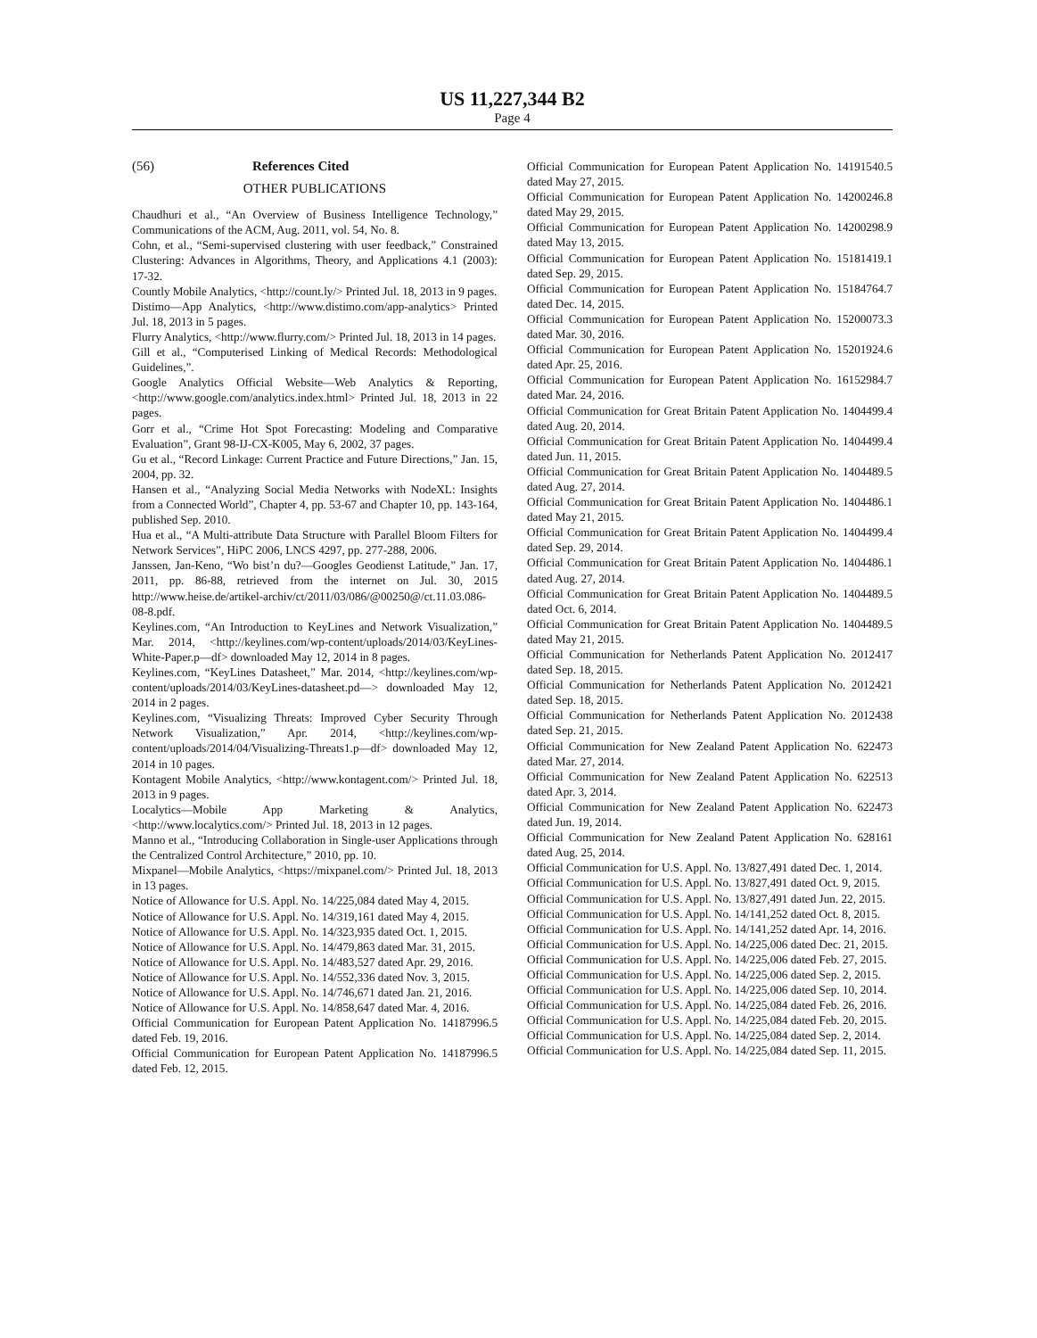US 11,227,344 B2
Page 4
(56) References Cited
OTHER PUBLICATIONS
Chaudhuri et al., “An Overview of Business Intelligence Technology,” Communications of the ACM, Aug. 2011, vol. 54, No. 8.
Cohn, et al., “Semi-supervised clustering with user feedback,” Constrained Clustering: Advances in Algorithms, Theory, and Applications 4.1 (2003): 17-32.
Countly Mobile Analytics, <http://count.ly/> Printed Jul. 18, 2013 in 9 pages.
Distimo—App Analytics, <http://www.distimo.com/app-analytics> Printed Jul. 18, 2013 in 5 pages.
Flurry Analytics, <http://www.flurry.com/> Printed Jul. 18, 2013 in 14 pages.
Gill et al., “Computerised Linking of Medical Records: Methodological Guidelines,”.
Google Analytics Official Website—Web Analytics & Reporting, <http://www.google.com/analytics.index.html> Printed Jul. 18, 2013 in 22 pages.
Gorr et al., “Crime Hot Spot Forecasting: Modeling and Comparative Evaluation”, Grant 98-IJ-CX-K005, May 6, 2002, 37 pages.
Gu et al., “Record Linkage: Current Practice and Future Directions,” Jan. 15, 2004, pp. 32.
Hansen et al., “Analyzing Social Media Networks with NodeXL: Insights from a Connected World”, Chapter 4, pp. 53-67 and Chapter 10, pp. 143-164, published Sep. 2010.
Hua et al., “A Multi-attribute Data Structure with Parallel Bloom Filters for Network Services”, HiPC 2006, LNCS 4297, pp. 277-288, 2006.
Janssen, Jan-Keno, “Wo bist’n du?—Googles Geodienst Latitude,” Jan. 17, 2011, pp. 86-88, retrieved from the internet on Jul. 30, 2015 http://www.heise.de/artikel-archiv/ct/2011/03/086/@00250@/ct.11.03.086-08-8.pdf.
Keylines.com, “An Introduction to KeyLines and Network Visualization,” Mar. 2014, <http://keylines.com/wp-content/uploads/2014/03/KeyLines-White-Paper.p—df> downloaded May 12, 2014 in 8 pages.
Keylines.com, “KeyLines Datasheet,” Mar. 2014, <http://keylines.com/wp-content/uploads/2014/03/KeyLines-datasheet.pd—> downloaded May 12, 2014 in 2 pages.
Keylines.com, “Visualizing Threats: Improved Cyber Security Through Network Visualization,” Apr. 2014, <http://keylines.com/wp-content/uploads/2014/04/Visualizing-Threats1.p—df> downloaded May 12, 2014 in 10 pages.
Kontagent Mobile Analytics, <http://www.kontagent.com/> Printed Jul. 18, 2013 in 9 pages.
Localytics—Mobile App Marketing & Analytics, <http://www.localytics.com/> Printed Jul. 18, 2013 in 12 pages.
Manno et al., “Introducing Collaboration in Single-user Applications through the Centralized Control Architecture,” 2010, pp. 10.
Mixpanel—Mobile Analytics, <https://mixpanel.com/> Printed Jul. 18, 2013 in 13 pages.
Notice of Allowance for U.S. Appl. No. 14/225,084 dated May 4, 2015.
Notice of Allowance for U.S. Appl. No. 14/319,161 dated May 4, 2015.
Notice of Allowance for U.S. Appl. No. 14/323,935 dated Oct. 1, 2015.
Notice of Allowance for U.S. Appl. No. 14/479,863 dated Mar. 31, 2015.
Notice of Allowance for U.S. Appl. No. 14/483,527 dated Apr. 29, 2016.
Notice of Allowance for U.S. Appl. No. 14/552,336 dated Nov. 3, 2015.
Notice of Allowance for U.S. Appl. No. 14/746,671 dated Jan. 21, 2016.
Notice of Allowance for U.S. Appl. No. 14/858,647 dated Mar. 4, 2016.
Official Communication for European Patent Application No. 14187996.5 dated Feb. 19, 2016.
Official Communication for European Patent Application No. 14187996.5 dated Feb. 12, 2015.
Official Communication for European Patent Application No. 14191540.5 dated May 27, 2015.
Official Communication for European Patent Application No. 14200246.8 dated May 29, 2015.
Official Communication for European Patent Application No. 14200298.9 dated May 13, 2015.
Official Communication for European Patent Application No. 15181419.1 dated Sep. 29, 2015.
Official Communication for European Patent Application No. 15184764.7 dated Dec. 14, 2015.
Official Communication for European Patent Application No. 15200073.3 dated Mar. 30, 2016.
Official Communication for European Patent Application No. 15201924.6 dated Apr. 25, 2016.
Official Communication for European Patent Application No. 16152984.7 dated Mar. 24, 2016.
Official Communication for Great Britain Patent Application No. 1404499.4 dated Aug. 20, 2014.
Official Communication for Great Britain Patent Application No. 1404499.4 dated Jun. 11, 2015.
Official Communication for Great Britain Patent Application No. 1404489.5 dated Aug. 27, 2014.
Official Communication for Great Britain Patent Application No. 1404486.1 dated May 21, 2015.
Official Communication for Great Britain Patent Application No. 1404499.4 dated Sep. 29, 2014.
Official Communication for Great Britain Patent Application No. 1404486.1 dated Aug. 27, 2014.
Official Communication for Great Britain Patent Application No. 1404489.5 dated Oct. 6, 2014.
Official Communication for Great Britain Patent Application No. 1404489.5 dated May 21, 2015.
Official Communication for Netherlands Patent Application No. 2012417 dated Sep. 18, 2015.
Official Communication for Netherlands Patent Application No. 2012421 dated Sep. 18, 2015.
Official Communication for Netherlands Patent Application No. 2012438 dated Sep. 21, 2015.
Official Communication for New Zealand Patent Application No. 622473 dated Mar. 27, 2014.
Official Communication for New Zealand Patent Application No. 622513 dated Apr. 3, 2014.
Official Communication for New Zealand Patent Application No. 622473 dated Jun. 19, 2014.
Official Communication for New Zealand Patent Application No. 628161 dated Aug. 25, 2014.
Official Communication for U.S. Appl. No. 13/827,491 dated Dec. 1, 2014.
Official Communication for U.S. Appl. No. 13/827,491 dated Oct. 9, 2015.
Official Communication for U.S. Appl. No. 13/827,491 dated Jun. 22, 2015.
Official Communication for U.S. Appl. No. 14/141,252 dated Oct. 8, 2015.
Official Communication for U.S. Appl. No. 14/141,252 dated Apr. 14, 2016.
Official Communication for U.S. Appl. No. 14/225,006 dated Dec. 21, 2015.
Official Communication for U.S. Appl. No. 14/225,006 dated Feb. 27, 2015.
Official Communication for U.S. Appl. No. 14/225,006 dated Sep. 2, 2015.
Official Communication for U.S. Appl. No. 14/225,006 dated Sep. 10, 2014.
Official Communication for U.S. Appl. No. 14/225,084 dated Feb. 26, 2016.
Official Communication for U.S. Appl. No. 14/225,084 dated Feb. 20, 2015.
Official Communication for U.S. Appl. No. 14/225,084 dated Sep. 2, 2014.
Official Communication for U.S. Appl. No. 14/225,084 dated Sep. 11, 2015.